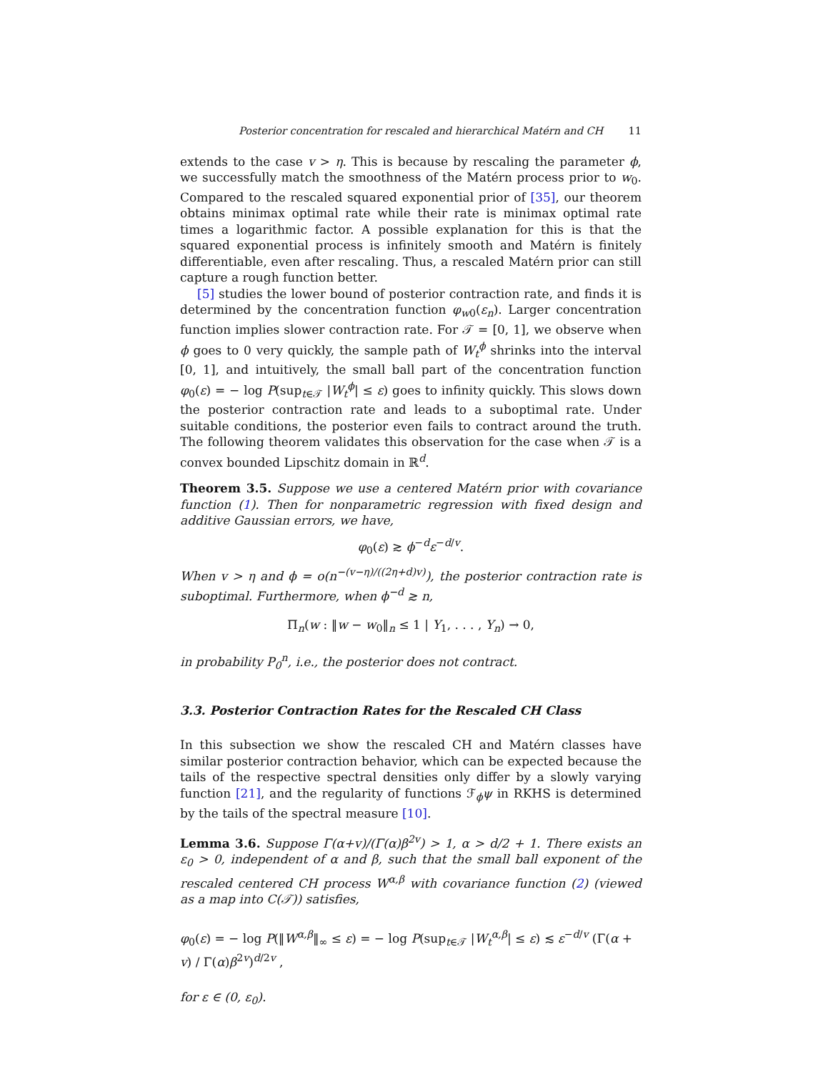Posterior concentration for rescaled and hierarchical Matérn and CH 11
extends to the case v > η. This is because by rescaling the parameter ϕ, we successfully match the smoothness of the Matérn process prior to w<sub>0</sub>. Compared to the rescaled squared exponential prior of [35], our theorem obtains minimax optimal rate while their rate is minimax optimal rate times a logarithmic factor. A possible explanation for this is that the squared exponential process is infinitely smooth and Matérn is finitely differentiable, even after rescaling. Thus, a rescaled Matérn prior can still capture a rough function better.
[5] studies the lower bound of posterior contraction rate, and finds it is determined by the concentration function φ<sub>w0</sub>(ε<sub>n</sub>). Larger concentration function implies slower contraction rate. For 𝒯 = [0, 1], we observe when ϕ goes to 0 very quickly, the sample path of W<sub>t</sub><sup>ϕ</sup> shrinks into the interval [0, 1], and intuitively, the small ball part of the concentration function φ<sub>0</sub>(ε) = − log P(sup<sub>t∈𝒯</sub> |W<sub>t</sub><sup>ϕ</sup>| ≤ ε) goes to infinity quickly. This slows down the posterior contraction rate and leads to a suboptimal rate. Under suitable conditions, the posterior even fails to contract around the truth. The following theorem validates this observation for the case when 𝒯 is a convex bounded Lipschitz domain in ℝ<sup>d</sup>.
Theorem 3.5. Suppose we use a centered Matérn prior with covariance function (1). Then for nonparametric regression with fixed design and additive Gaussian errors, we have,
φ<sub>0</sub>(ε) ≳ ϕ<sup>−d</sup>ε<sup>−d/v</sup>.
When v > η and ϕ = o(n<sup>−(v−η)/((2η+d)v)</sup>), the posterior contraction rate is suboptimal. Furthermore, when ϕ<sup>−d</sup> ≳ n,
Π<sub>n</sub>(w : ‖w − w<sub>0</sub>‖<sub>n</sub> ≤ 1 | Y<sub>1</sub>, . . . , Y<sub>n</sub>) → 0,
in probability P<sub>0</sub><sup>n</sup>, i.e., the posterior does not contract.
3.3. Posterior Contraction Rates for the Rescaled CH Class
In this subsection we show the rescaled CH and Matérn classes have similar posterior contraction behavior, which can be expected because the tails of the respective spectral densities only differ by a slowly varying function [21], and the regularity of functions ℱ<sub>ϕ</sub>ψ in RKHS is determined by the tails of the spectral measure [10].
Lemma 3.6. Suppose Γ(α+v)/(Γ(α)β<sup>2v</sup>) > 1, α > d/2 + 1. There exists an ε<sub>0</sub> > 0, independent of α and β, such that the small ball exponent of the rescaled centered CH process W<sup>α,β</sup> with covariance function (2) (viewed as a map into C(𝒯)) satisfies,
φ<sub>0</sub>(ε) = − log P(‖W<sup>α,β</sup>‖<sub>∞</sub> ≤ ε) = − log P(sup<sub>t∈𝒯</sub> |W<sub>t</sub><sup>α,β</sup>| ≤ ε) ≲ ε<sup>−d/v</sup> (Γ(α + v) / Γ(α)β<sup>2v</sup>)<sup>d/2v</sup> ,
for ε ∈ (0, ε<sub>0</sub>).